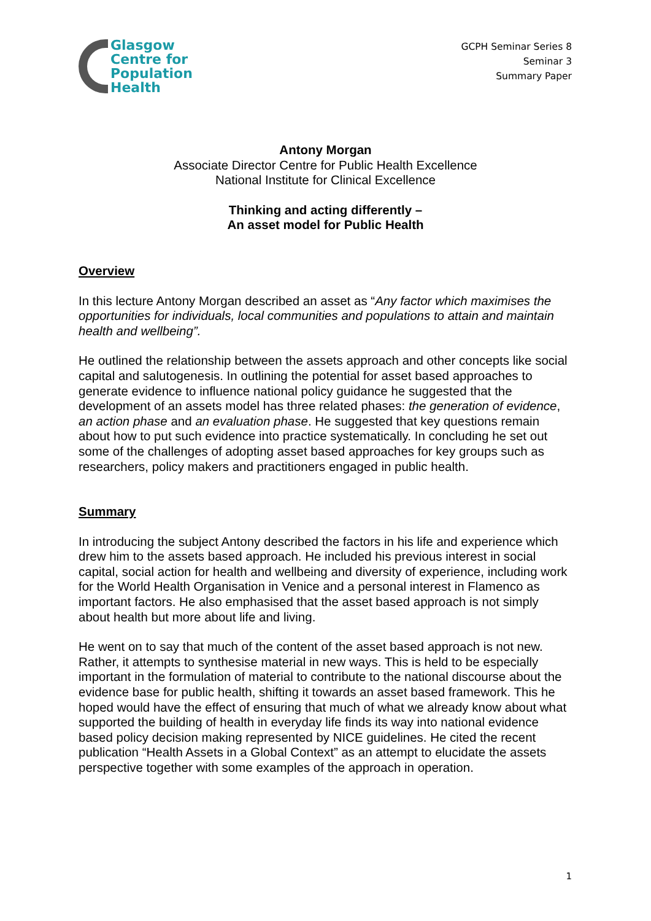Glasgow
Centre for
Population
Health
GCPH Seminar Series 8
Seminar 3
Summary Paper
Antony Morgan
Associate Director Centre for Public Health Excellence
National Institute for Clinical Excellence
Thinking and acting differently –
An asset model for Public Health
Overview
In this lecture Antony Morgan described an asset as “Any factor which maximises the opportunities for individuals, local communities and populations to attain and maintain health and wellbeing”.
He outlined the relationship between the assets approach and other concepts like social capital and salutogenesis. In outlining the potential for asset based approaches to generate evidence to influence national policy guidance he suggested that the development of an assets model has three related phases: the generation of evidence, an action phase and an evaluation phase. He suggested that key questions remain about how to put such evidence into practice systematically. In concluding he set out some of the challenges of adopting asset based approaches for key groups such as researchers, policy makers and practitioners engaged in public health.
Summary
In introducing the subject Antony described the factors in his life and experience which drew him to the assets based approach. He included his previous interest in social capital, social action for health and wellbeing and diversity of experience, including work for the World Health Organisation in Venice and a personal interest in Flamenco as important factors. He also emphasised that the asset based approach is not simply about health but more about life and living.
He went on to say that much of the content of the asset based approach is not new. Rather, it attempts to synthesise material in new ways. This is held to be especially important in the formulation of material to contribute to the national discourse about the evidence base for public health, shifting it towards an asset based framework. This he hoped would have the effect of ensuring that much of what we already know about what supported the building of health in everyday life finds its way into national evidence based policy decision making represented by NICE guidelines. He cited the recent publication “Health Assets in a Global Context” as an attempt to elucidate the assets perspective together with some examples of the approach in operation.
1